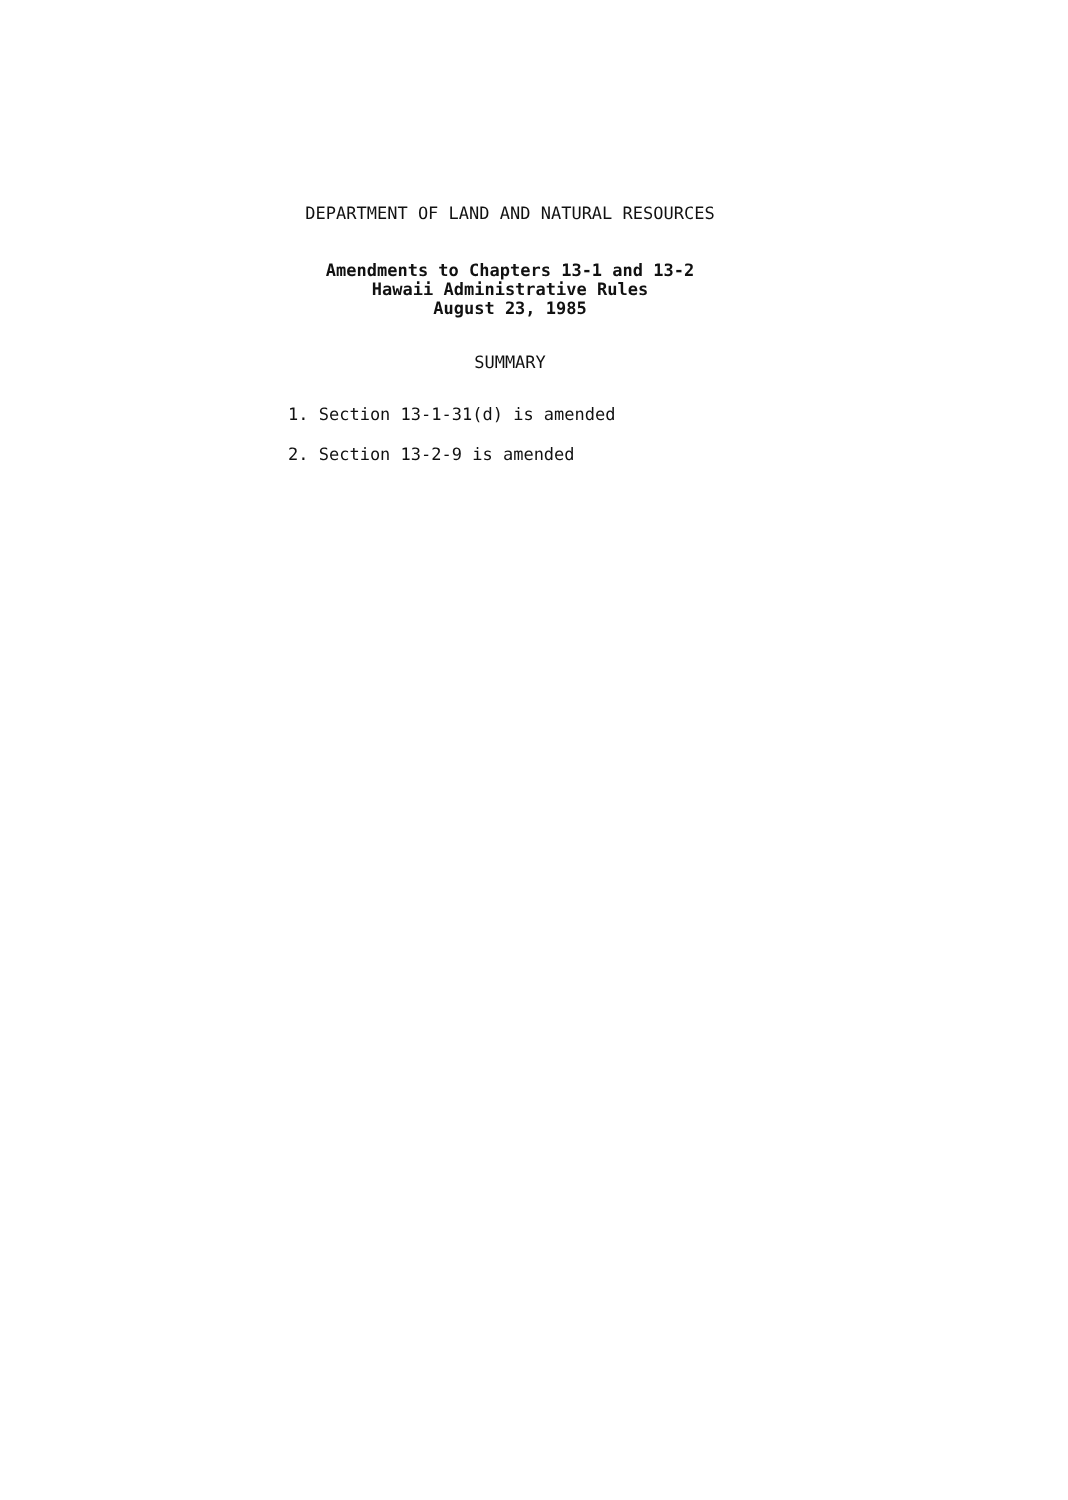DEPARTMENT OF LAND AND NATURAL RESOURCES
Amendments to Chapters 13-1 and 13-2
Hawaii Administrative Rules
August 23, 1985
SUMMARY
1. Section 13-1-31(d) is amended
2. Section 13-2-9 is amended